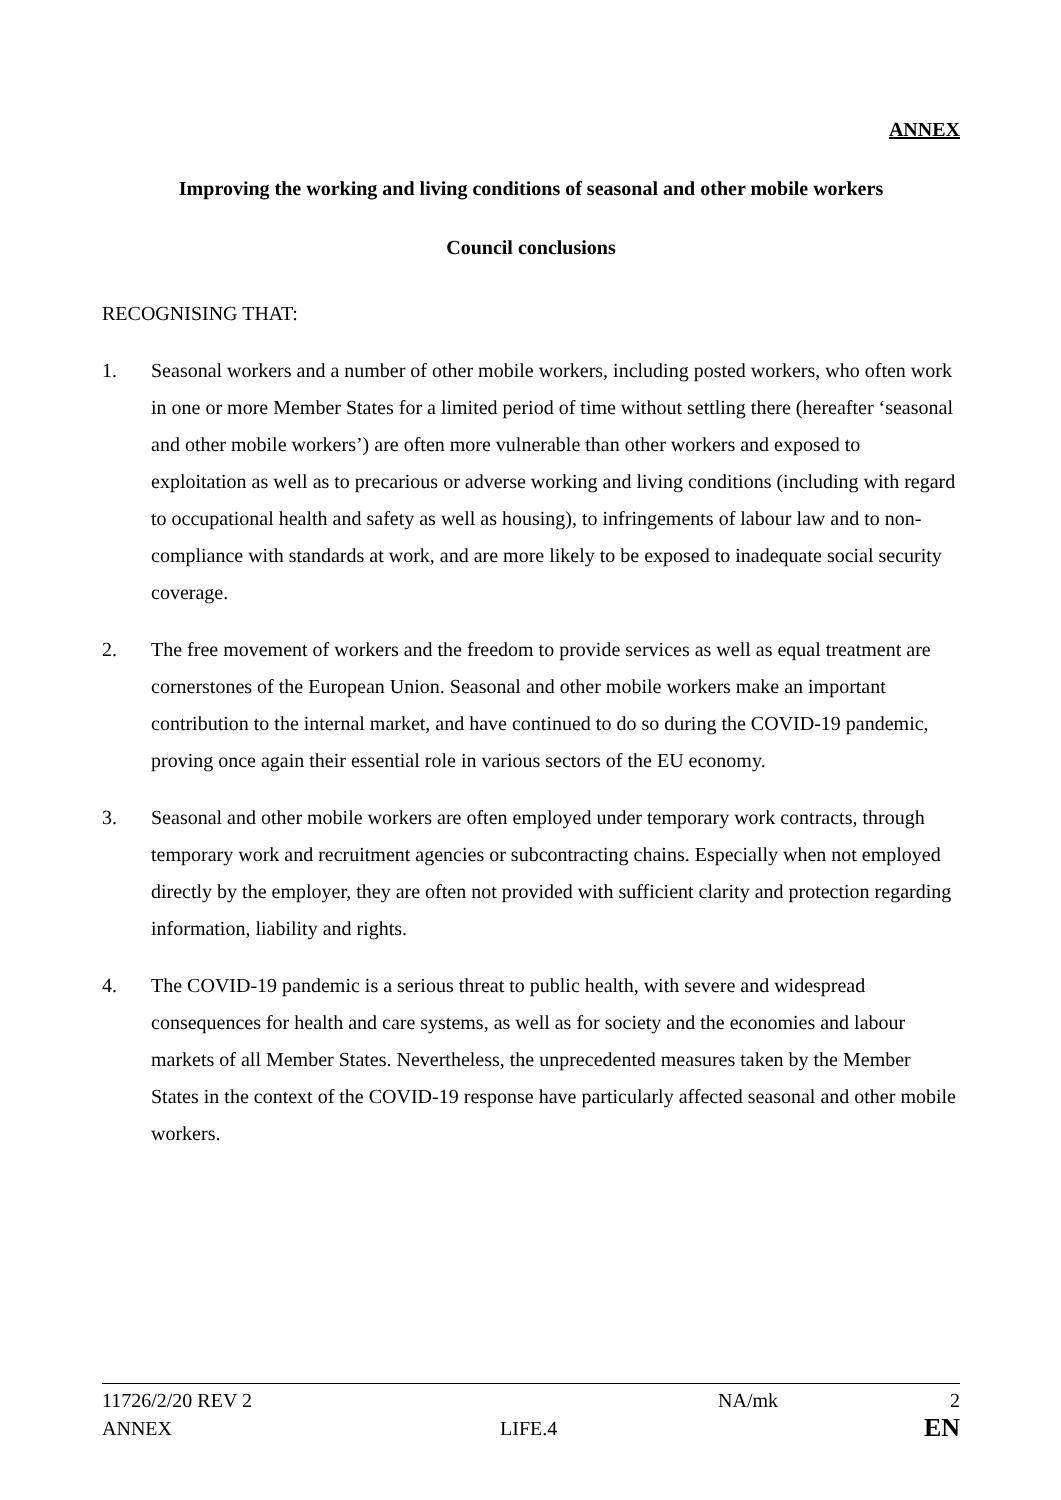ANNEX
Improving the working and living conditions of seasonal and other mobile workers
Council conclusions
RECOGNISING THAT:
1. Seasonal workers and a number of other mobile workers, including posted workers, who often work in one or more Member States for a limited period of time without settling there (hereafter ‘seasonal and other mobile workers’) are often more vulnerable than other workers and exposed to exploitation as well as to precarious or adverse working and living conditions (including with regard to occupational health and safety as well as housing), to infringements of labour law and to non-compliance with standards at work, and are more likely to be exposed to inadequate social security coverage.
2. The free movement of workers and the freedom to provide services as well as equal treatment are cornerstones of the European Union. Seasonal and other mobile workers make an important contribution to the internal market, and have continued to do so during the COVID-19 pandemic, proving once again their essential role in various sectors of the EU economy.
3. Seasonal and other mobile workers are often employed under temporary work contracts, through temporary work and recruitment agencies or subcontracting chains. Especially when not employed directly by the employer, they are often not provided with sufficient clarity and protection regarding information, liability and rights.
4. The COVID-19 pandemic is a serious threat to public health, with severe and widespread consequences for health and care systems, as well as for society and the economies and labour markets of all Member States. Nevertheless, the unprecedented measures taken by the Member States in the context of the COVID-19 response have particularly affected seasonal and other mobile workers.
11726/2/20 REV 2 NA/mk 2
ANNEX LIFE.4 EN